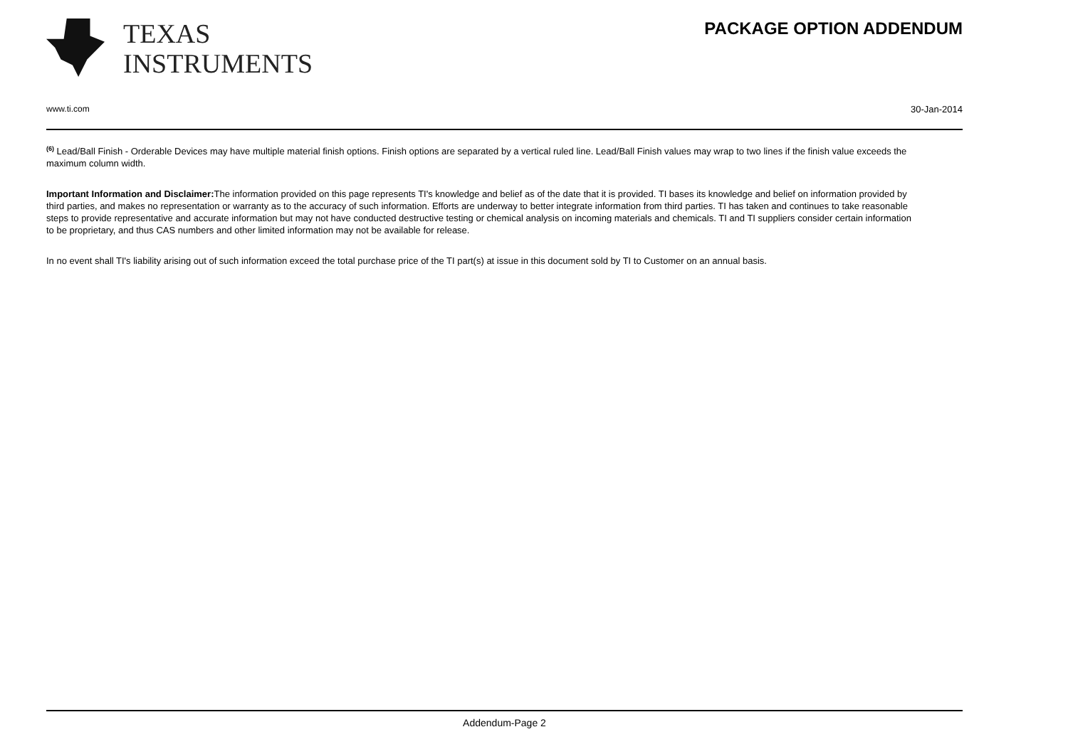TEXAS
INSTRUMENTS
PACKAGE OPTION ADDENDUM
www.ti.com 30-Jan-2014
<sup>(6)</sup> Lead/Ball Finish - Orderable Devices may have multiple material finish options. Finish options are separated by a vertical ruled line. Lead/Ball Finish values may wrap to two lines if the finish value exceeds the maximum column width.
Important Information and Disclaimer: The information provided on this page represents TI's knowledge and belief as of the date that it is provided. TI bases its knowledge and belief on information provided by third parties, and makes no representation or warranty as to the accuracy of such information. Efforts are underway to better integrate information from third parties. TI has taken and continues to take reasonable steps to provide representative and accurate information but may not have conducted destructive testing or chemical analysis on incoming materials and chemicals. TI and TI suppliers consider certain information to be proprietary, and thus CAS numbers and other limited information may not be available for release.
In no event shall TI's liability arising out of such information exceed the total purchase price of the TI part(s) at issue in this document sold by TI to Customer on an annual basis.
Addendum-Page 2